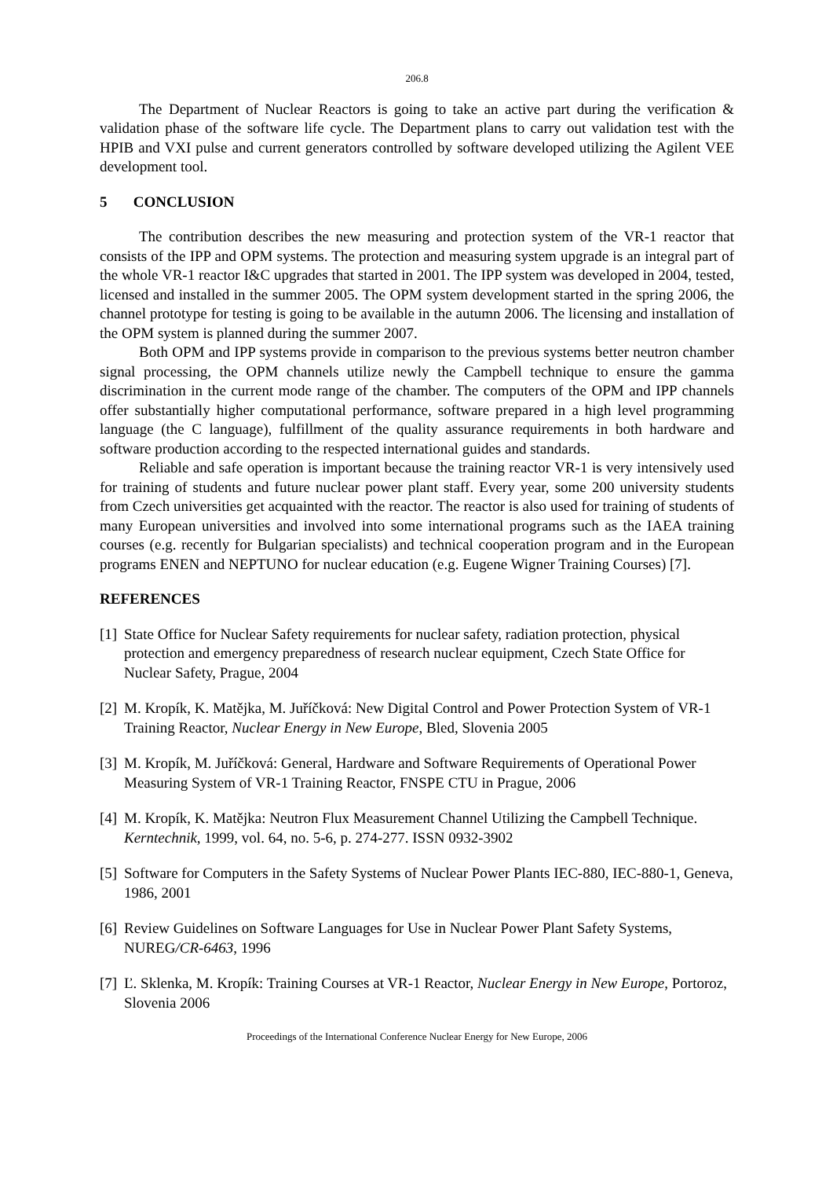206.8
The Department of Nuclear Reactors is going to take an active part during the verification & validation phase of the software life cycle. The Department plans to carry out validation test with the HPIB and VXI pulse and current generators controlled by software developed utilizing the Agilent VEE development tool.
5 CONCLUSION
The contribution describes the new measuring and protection system of the VR-1 reactor that consists of the IPP and OPM systems. The protection and measuring system upgrade is an integral part of the whole VR-1 reactor I&C upgrades that started in 2001. The IPP system was developed in 2004, tested, licensed and installed in the summer 2005. The OPM system development started in the spring 2006, the channel prototype for testing is going to be available in the autumn 2006. The licensing and installation of the OPM system is planned during the summer 2007.
Both OPM and IPP systems provide in comparison to the previous systems better neutron chamber signal processing, the OPM channels utilize newly the Campbell technique to ensure the gamma discrimination in the current mode range of the chamber. The computers of the OPM and IPP channels offer substantially higher computational performance, software prepared in a high level programming language (the C language), fulfillment of the quality assurance requirements in both hardware and software production according to the respected international guides and standards.
Reliable and safe operation is important because the training reactor VR-1 is very intensively used for training of students and future nuclear power plant staff. Every year, some 200 university students from Czech universities get acquainted with the reactor. The reactor is also used for training of students of many European universities and involved into some international programs such as the IAEA training courses (e.g. recently for Bulgarian specialists) and technical cooperation program and in the European programs ENEN and NEPTUNO for nuclear education (e.g. Eugene Wigner Training Courses) [7].
REFERENCES
[1] State Office for Nuclear Safety requirements for nuclear safety, radiation protection, physical protection and emergency preparedness of research nuclear equipment, Czech State Office for Nuclear Safety, Prague, 2004
[2] M. Kropík, K. Matějka, M. Juříčková: New Digital Control and Power Protection System of VR-1 Training Reactor, Nuclear Energy in New Europe, Bled, Slovenia 2005
[3] M. Kropík, M. Juříčková: General, Hardware and Software Requirements of Operational Power Measuring System of VR-1 Training Reactor, FNSPE CTU in Prague, 2006
[4] M. Kropík, K. Matějka: Neutron Flux Measurement Channel Utilizing the Campbell Technique. Kerntechnik, 1999, vol. 64, no. 5-6, p. 274-277. ISSN 0932-3902
[5] Software for Computers in the Safety Systems of Nuclear Power Plants IEC-880, IEC-880-1, Geneva, 1986, 2001
[6] Review Guidelines on Software Languages for Use in Nuclear Power Plant Safety Systems, NUREG/CR-6463, 1996
[7] Ľ. Sklenka, M. Kropík: Training Courses at VR-1 Reactor, Nuclear Energy in New Europe, Portoroz, Slovenia 2006
Proceedings of the International Conference Nuclear Energy for New Europe, 2006